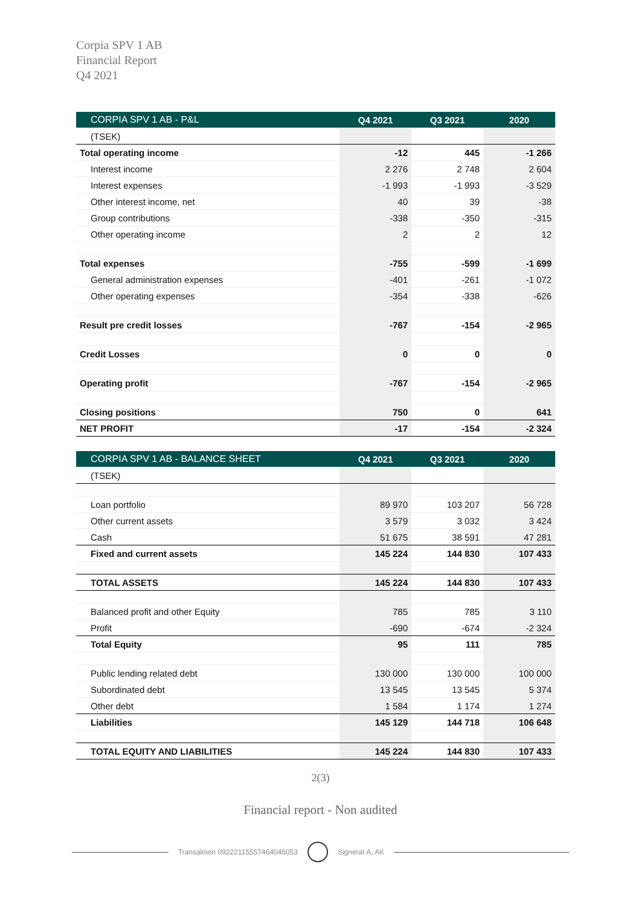Corpia SPV 1 AB
Financial Report
Q4 2021
| CORPIA SPV 1 AB - P&L | Q4 2021 | Q3 2021 | 2020 |
| --- | --- | --- | --- |
| (TSEK) | | | |
| Total operating income | -12 | 445 | -1 266 |
| Interest income | 2 276 | 2 748 | 2 604 |
| Interest expenses | -1 993 | -1 993 | -3 529 |
| Other interest income, net | 40 | 39 | -38 |
| Group contributions | -338 | -350 | -315 |
| Other operating income | 2 | 2 | 12 |
| Total expenses | -755 | -599 | -1 699 |
| General administration expenses | -401 | -261 | -1 072 |
| Other operating expenses | -354 | -338 | -626 |
| Result pre credit losses | -767 | -154 | -2 965 |
| Credit Losses | 0 | 0 | 0 |
| Operating profit | -767 | -154 | -2 965 |
| Closing positions | 750 | 0 | 641 |
| NET PROFIT | -17 | -154 | -2 324 |
| CORPIA SPV 1 AB - BALANCE SHEET | Q4 2021 | Q3 2021 | 2020 |
| --- | --- | --- | --- |
| (TSEK) | | | |
| Loan portfolio | 89 970 | 103 207 | 56 728 |
| Other current assets | 3 579 | 3 032 | 3 424 |
| Cash | 51 675 | 38 591 | 47 281 |
| Fixed and current assets | 145 224 | 144 830 | 107 433 |
| TOTAL ASSETS | 145 224 | 144 830 | 107 433 |
| Balanced profit and other Equity | 785 | 785 | 3 110 |
| Profit | -690 | -674 | -2 324 |
| Total Equity | 95 | 111 | 785 |
| Public lending related debt | 130 000 | 130 000 | 100 000 |
| Subordinated debt | 13 545 | 13 545 | 5 374 |
| Other debt | 1 584 | 1 174 | 1 274 |
| Liabilities | 145 129 | 144 718 | 106 648 |
| TOTAL EQUITY AND LIABILITIES | 145 224 | 144 830 | 107 433 |
2(3)
Financial report - Non audited
Transaktion 09222115557464046053 Signerat A, AK